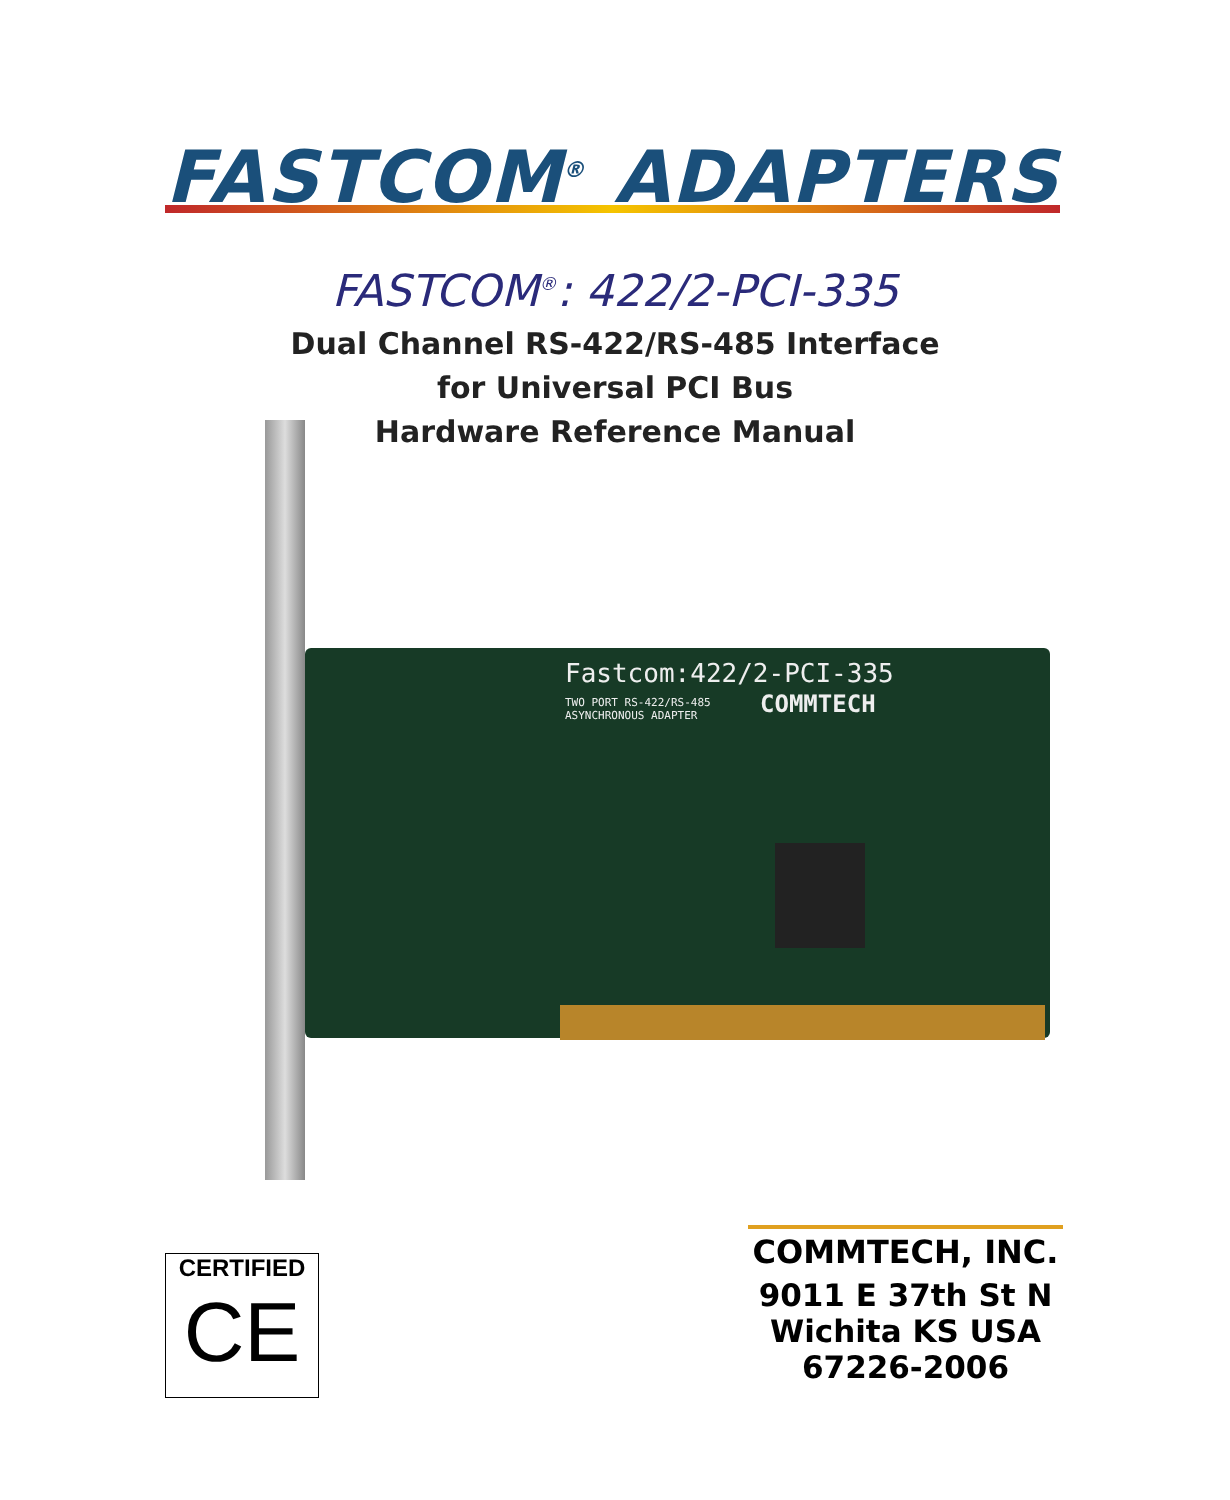FASTCOM<sup>®</sup> ADAPTERS
FASTCOM<sup>®</sup>: 422/2-PCI-335
Dual Channel RS-422/RS-485 Interface
for Universal PCI Bus
Hardware Reference Manual
Fastcom:422/2-PCI-335
TWO PORT RS-422/RS-485
ASYNCHRONOUS ADAPTER
COMMTECH
CERTIFIED
CE
COMMTECH, INC.
9011 E 37th St N
Wichita KS USA
67226-2006